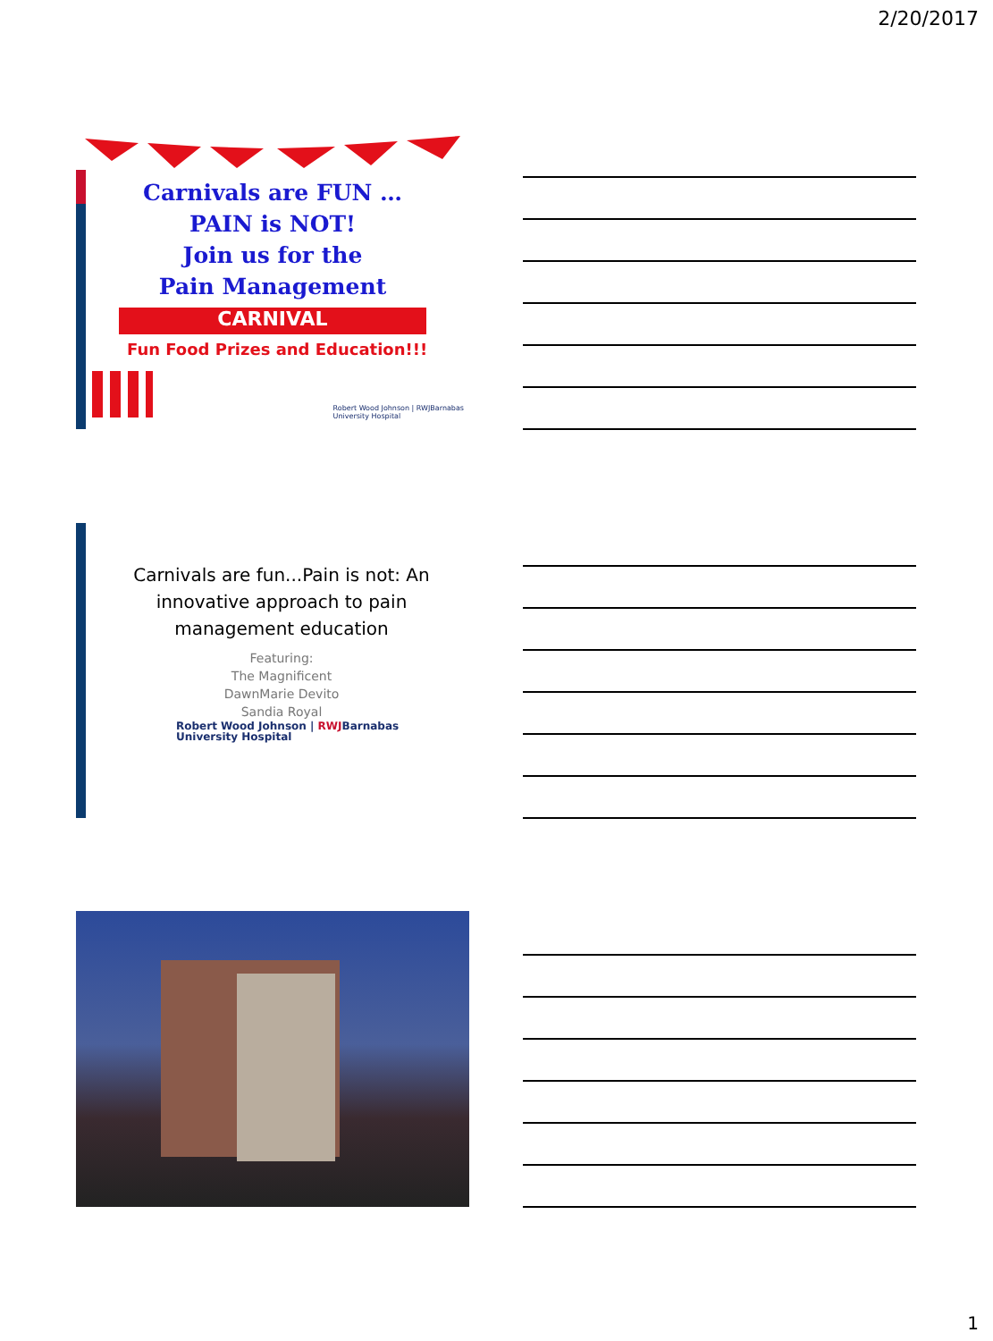2/20/2017
Carnivals are FUN …
PAIN is NOT!
Join us for the
Pain Management
CARNIVAL
Fun Food Prizes and Education!!!
Robert Wood Johnson | RWJBarnabas
University Hospital
Carnivals are fun...Pain is not: An
innovative approach to pain
management education
Featuring:
The Magnificent
DawnMarie Devito
Sandia Royal
Robert Wood Johnson | RWJBarnabas
University Hospital
1